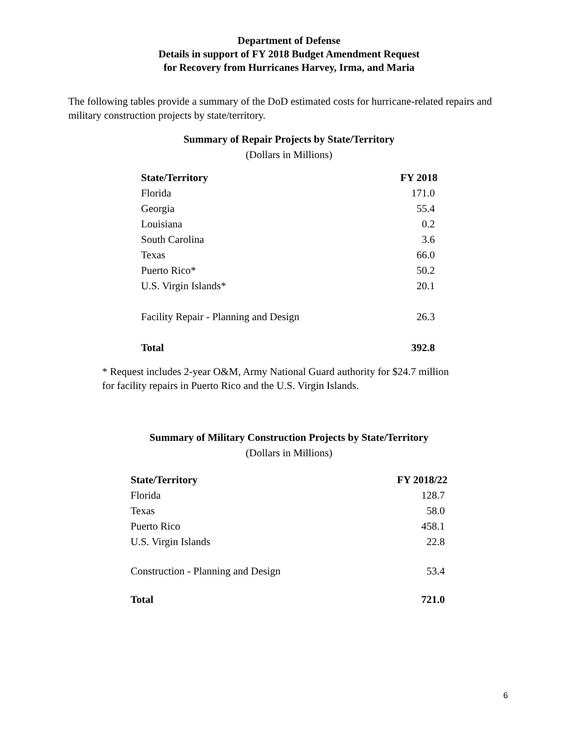Department of Defense
Details in support of FY 2018 Budget Amendment Request
for Recovery from Hurricanes Harvey, Irma, and Maria
The following tables provide a summary of the DoD estimated costs for hurricane-related repairs and military construction projects by state/territory.
Summary of Repair Projects by State/Territory
(Dollars in Millions)
| State/Territory | FY 2018 |
| --- | --- |
| Florida | 171.0 |
| Georgia | 55.4 |
| Louisiana | 0.2 |
| South Carolina | 3.6 |
| Texas | 66.0 |
| Puerto Rico* | 50.2 |
| U.S. Virgin Islands* | 20.1 |
| Facility Repair - Planning and Design | 26.3 |
| Total | 392.8 |
* Request includes 2-year O&M, Army National Guard authority for $24.7 million
for facility repairs in Puerto Rico and the U.S. Virgin Islands.
Summary of Military Construction Projects by State/Territory
(Dollars in Millions)
| State/Territory | FY 2018/22 |
| --- | --- |
| Florida | 128.7 |
| Texas | 58.0 |
| Puerto Rico | 458.1 |
| U.S. Virgin Islands | 22.8 |
| Construction - Planning and Design | 53.4 |
| Total | 721.0 |
6